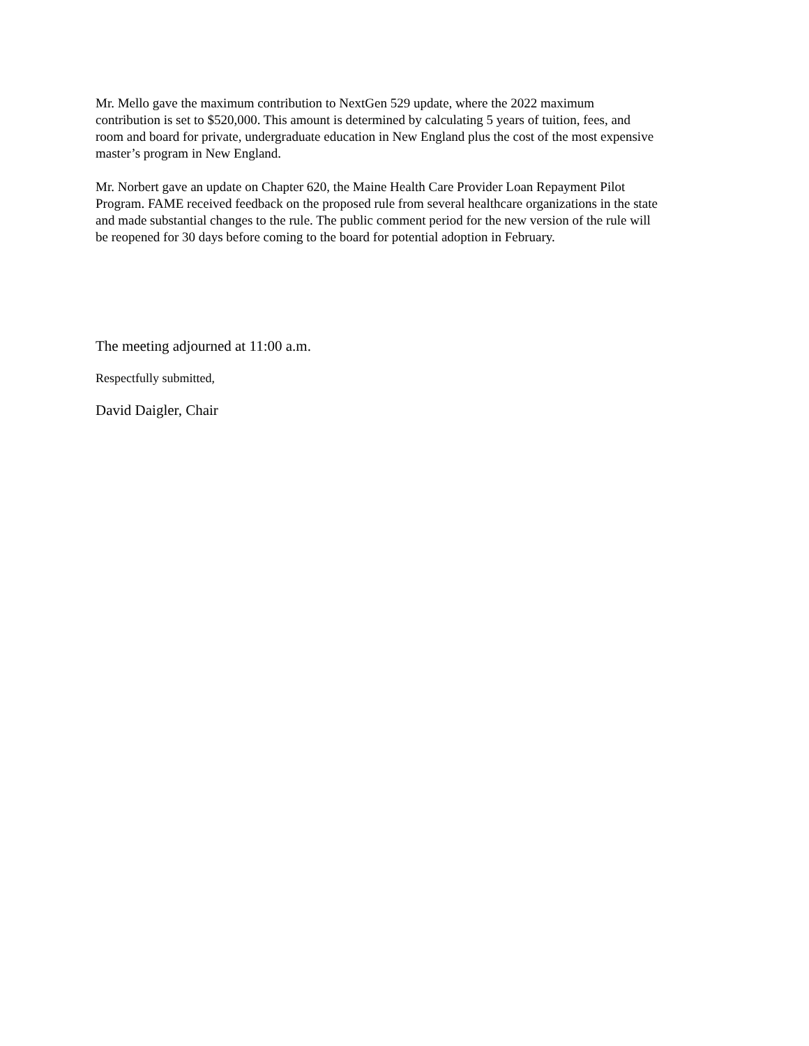Mr. Mello gave the maximum contribution to NextGen 529 update, where the 2022 maximum
contribution is set to $520,000. This amount is determined by calculating 5 years of tuition, fees, and
room and board for private, undergraduate education in New England plus the cost of the most expensive
master’s program in New England.
Mr. Norbert gave an update on Chapter 620, the Maine Health Care Provider Loan Repayment Pilot
Program. FAME received feedback on the proposed rule from several healthcare organizations in the state
and made substantial changes to the rule. The public comment period for the new version of the rule will
be reopened for 30 days before coming to the board for potential adoption in February.
The meeting adjourned at 11:00 a.m.
Respectfully submitted,
David Daigler, Chair